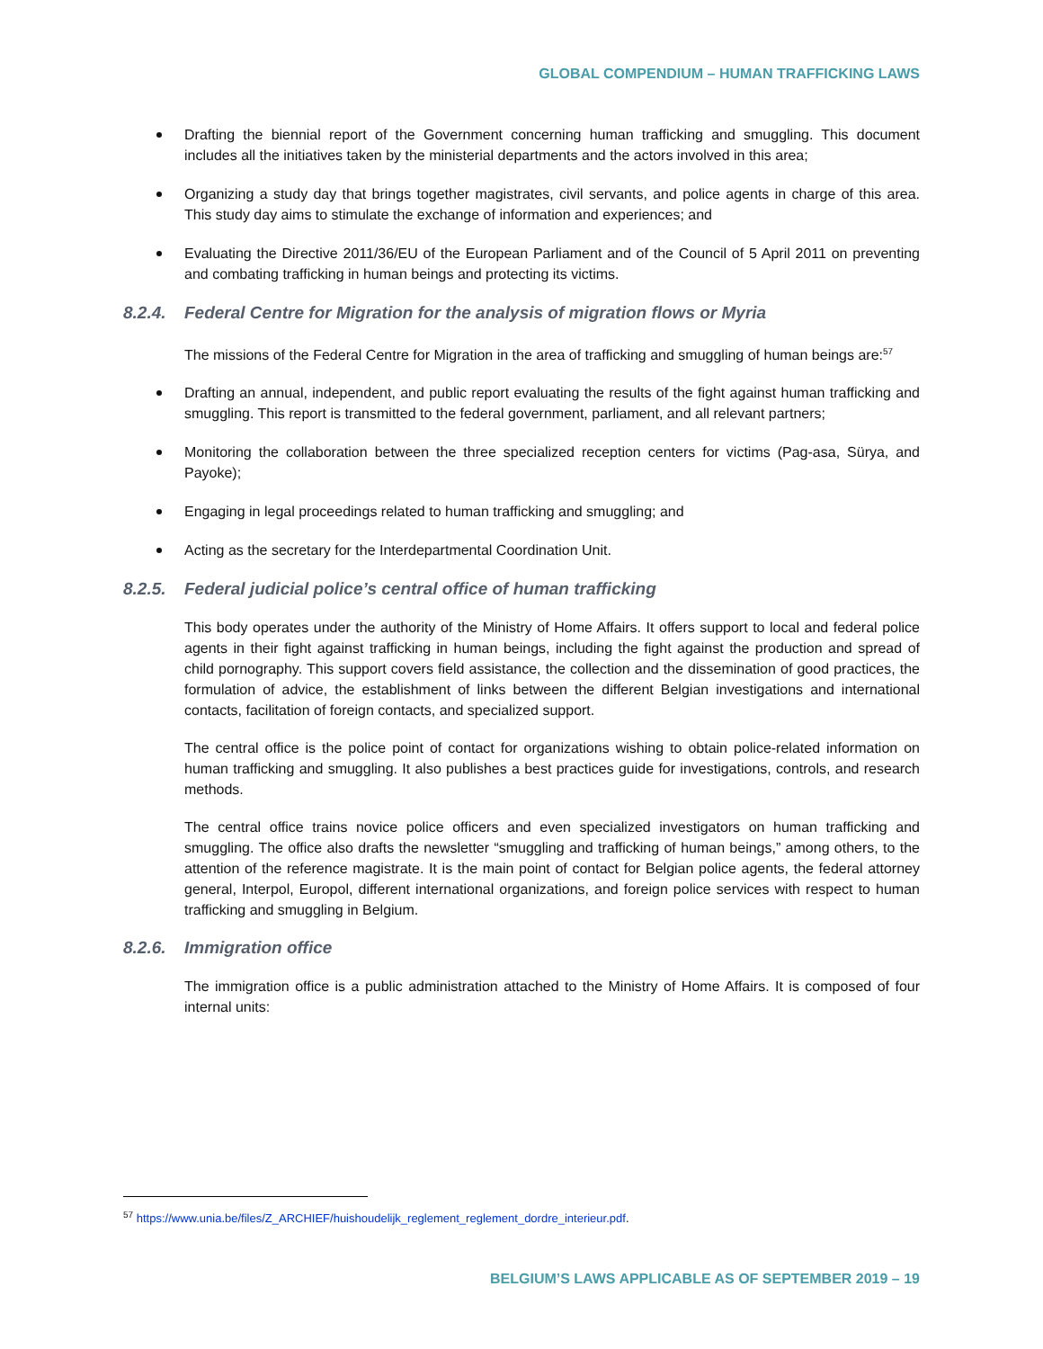GLOBAL COMPENDIUM – HUMAN TRAFFICKING LAWS
Drafting the biennial report of the Government concerning human trafficking and smuggling. This document includes all the initiatives taken by the ministerial departments and the actors involved in this area;
Organizing a study day that brings together magistrates, civil servants, and police agents in charge of this area. This study day aims to stimulate the exchange of information and experiences; and
Evaluating the Directive 2011/36/EU of the European Parliament and of the Council of 5 April 2011 on preventing and combating trafficking in human beings and protecting its victims.
8.2.4. Federal Centre for Migration for the analysis of migration flows or Myria
The missions of the Federal Centre for Migration in the area of trafficking and smuggling of human beings are:<sup>57</sup>
Drafting an annual, independent, and public report evaluating the results of the fight against human trafficking and smuggling. This report is transmitted to the federal government, parliament, and all relevant partners;
Monitoring the collaboration between the three specialized reception centers for victims (Pag-asa, Sürya, and Payoke);
Engaging in legal proceedings related to human trafficking and smuggling; and
Acting as the secretary for the Interdepartmental Coordination Unit.
8.2.5. Federal judicial police’s central office of human trafficking
This body operates under the authority of the Ministry of Home Affairs. It offers support to local and federal police agents in their fight against trafficking in human beings, including the fight against the production and spread of child pornography. This support covers field assistance, the collection and the dissemination of good practices, the formulation of advice, the establishment of links between the different Belgian investigations and international contacts, facilitation of foreign contacts, and specialized support.
The central office is the police point of contact for organizations wishing to obtain police-related information on human trafficking and smuggling. It also publishes a best practices guide for investigations, controls, and research methods.
The central office trains novice police officers and even specialized investigators on human trafficking and smuggling. The office also drafts the newsletter “smuggling and trafficking of human beings,” among others, to the attention of the reference magistrate. It is the main point of contact for Belgian police agents, the federal attorney general, Interpol, Europol, different international organizations, and foreign police services with respect to human trafficking and smuggling in Belgium.
8.2.6. Immigration office
The immigration office is a public administration attached to the Ministry of Home Affairs. It is composed of four internal units:
<sup>57</sup> https://www.unia.be/files/Z_ARCHIEF/huishoudelijk_reglement_reglement_dordre_interieur.pdf.
BELGIUM’S LAWS APPLICABLE AS OF SEPTEMBER 2019 – 19